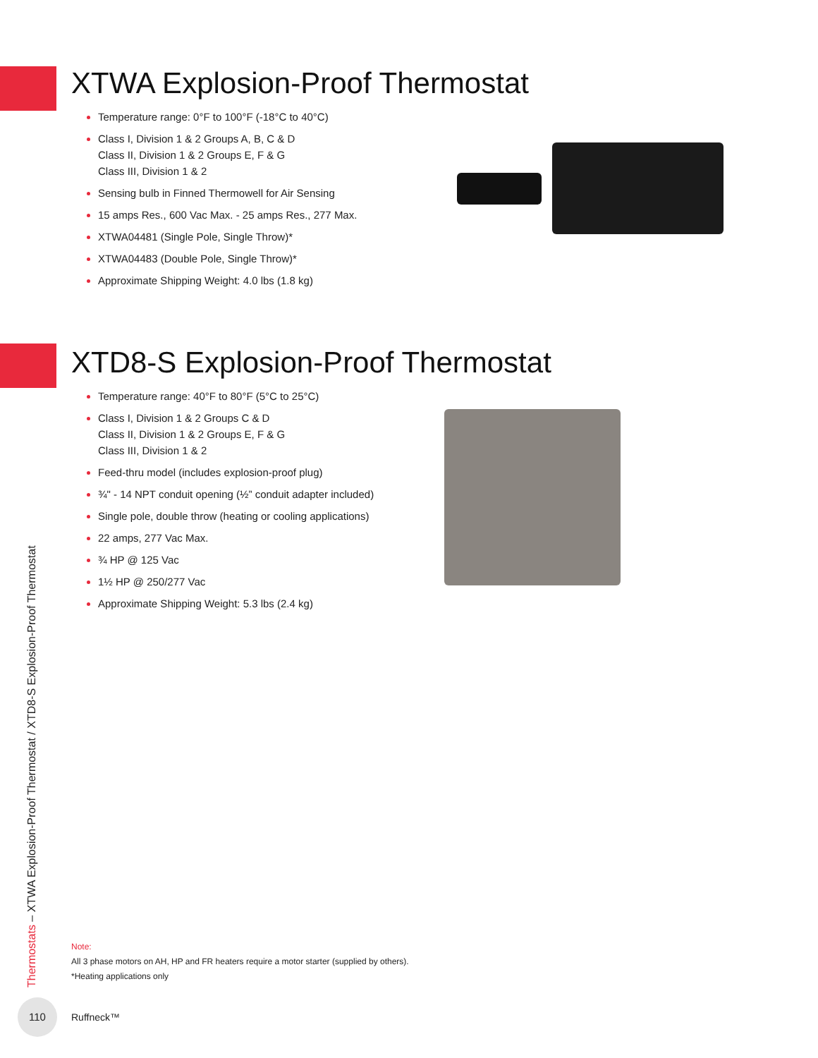XTWA Explosion-Proof Thermostat
Temperature range: 0°F to 100°F (-18°C to 40°C)
Class I, Division 1 & 2 Groups A, B, C & D
Class II, Division 1 & 2 Groups E, F & G
Class III, Division 1 & 2
Sensing bulb in Finned Thermowell for Air Sensing
15 amps Res., 600 Vac Max. - 25 amps Res., 277 Max.
XTWA04481 (Single Pole, Single Throw)*
XTWA04483 (Double Pole, Single Throw)*
Approximate Shipping Weight: 4.0 lbs (1.8 kg)
XTD8-S Explosion-Proof Thermostat
Temperature range: 40°F to 80°F (5°C to 25°C)
Class I, Division 1 & 2 Groups C & D
Class II, Division 1 & 2 Groups E, F & G
Class III, Division 1 & 2
Feed-thru model (includes explosion-proof plug)
¾" - 14 NPT conduit opening (½” conduit adapter included)
Single pole, double throw (heating or cooling applications)
22 amps, 277 Vac Max.
¾ HP @ 125 Vac
1½ HP @ 250/277 Vac
Approximate Shipping Weight: 5.3 lbs (2.4 kg)
Thermostats – XTWA Explosion-Proof Thermostat / XTD8-S Explosion-Proof Thermostat
Note:
All 3 phase motors on AH, HP and FR heaters require a motor starter (supplied by others).
*Heating applications only
110
Ruffneck™